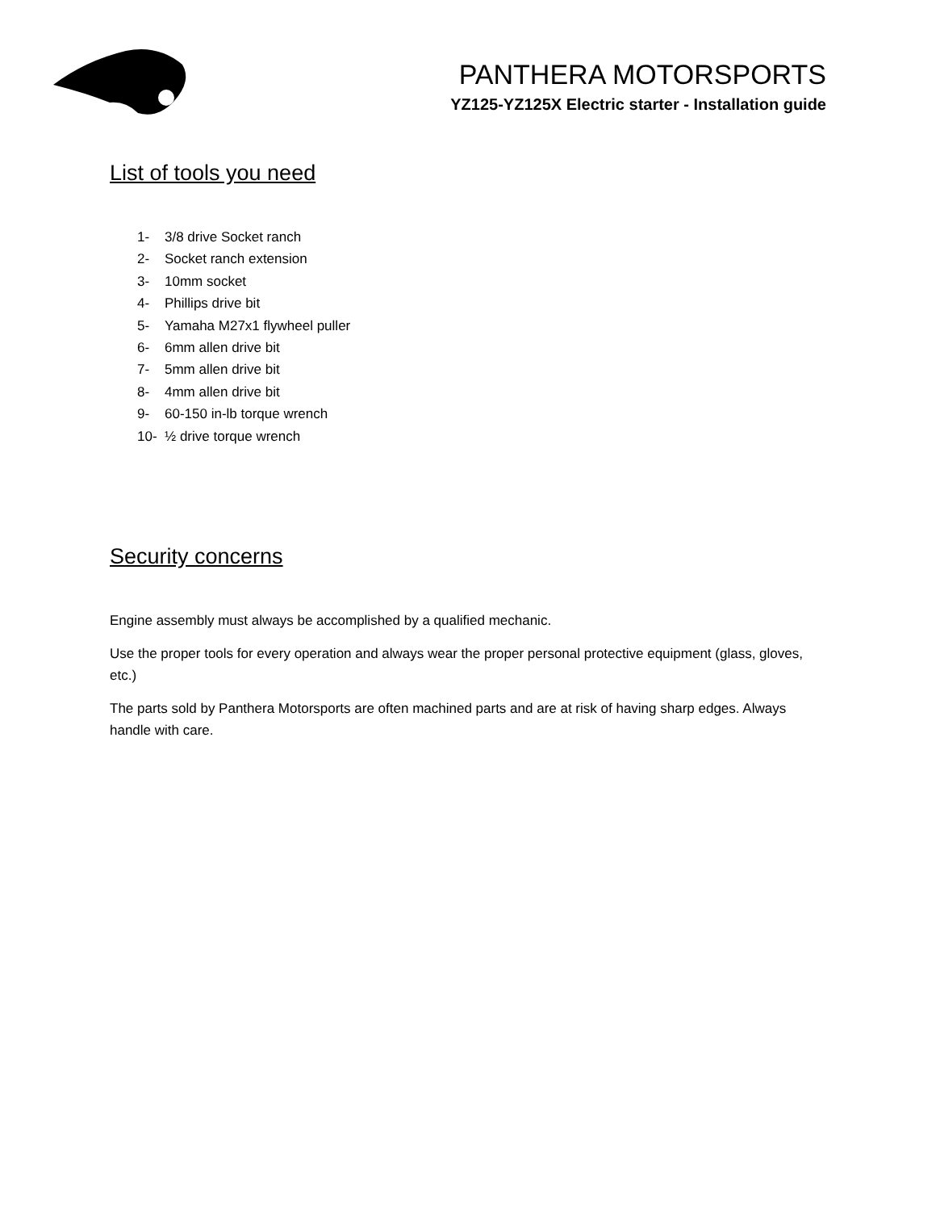PANTHERA MOTORSPORTS
YZ125-YZ125X Electric starter - Installation guide
List of tools you need
1- 3/8 drive Socket ranch
2- Socket ranch extension
3- 10mm socket
4- Phillips drive bit
5- Yamaha M27x1 flywheel puller
6- 6mm allen drive bit
7- 5mm allen drive bit
8- 4mm allen drive bit
9- 60-150 in-lb torque wrench
10- ½ drive torque wrench
Security concerns
Engine assembly must always be accomplished by a qualified mechanic.
Use the proper tools for every operation and always wear the proper personal protective equipment (glass, gloves, etc.)
The parts sold by Panthera Motorsports are often machined parts and are at risk of having sharp edges. Always handle with care.